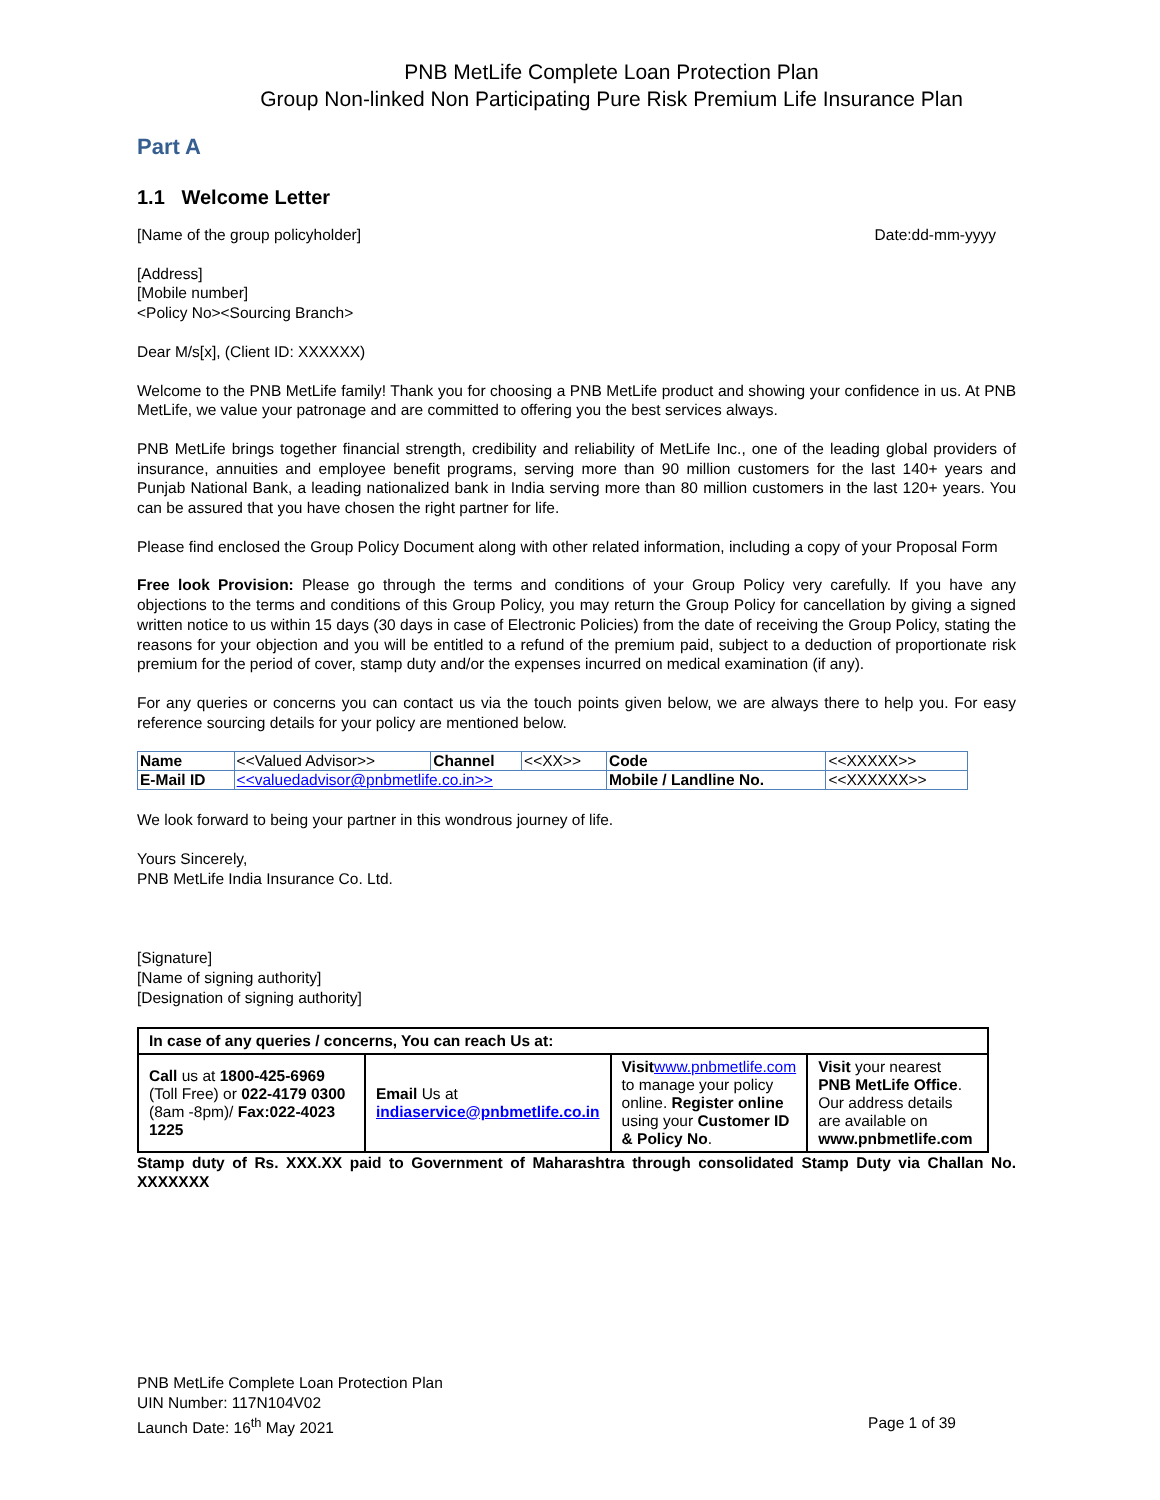PNB MetLife Complete Loan Protection Plan
Group Non-linked Non Participating Pure Risk Premium Life Insurance Plan
Part A
1.1 Welcome Letter
[Name of the group policyholder] Date:dd-mm-yyyy
[Address]
[Mobile number]
<Policy No><Sourcing Branch>
Dear M/s[x], (Client ID: XXXXXX)
Welcome to the PNB MetLife family! Thank you for choosing a PNB MetLife product and showing your confidence in us. At PNB MetLife, we value your patronage and are committed to offering you the best services always.
PNB MetLife brings together financial strength, credibility and reliability of MetLife Inc., one of the leading global providers of insurance, annuities and employee benefit programs, serving more than 90 million customers for the last 140+ years and Punjab National Bank, a leading nationalized bank in India serving more than 80 million customers in the last 120+ years. You can be assured that you have chosen the right partner for life.
Please find enclosed the Group Policy Document along with other related information, including a copy of your Proposal Form
Free look Provision: Please go through the terms and conditions of your Group Policy very carefully. If you have any objections to the terms and conditions of this Group Policy, you may return the Group Policy for cancellation by giving a signed written notice to us within 15 days (30 days in case of Electronic Policies) from the date of receiving the Group Policy, stating the reasons for your objection and you will be entitled to a refund of the premium paid, subject to a deduction of proportionate risk premium for the period of cover, stamp duty and/or the expenses incurred on medical examination (if any).
For any queries or concerns you can contact us via the touch points given below, we are always there to help you. For easy reference sourcing details for your policy are mentioned below.
| Name | <<Valued Advisor>> | Channel | <<XX>> | Code | <<XXXXX>> |
| E-Mail ID | <<valuedadvisor@pnbmetlife.co.in>> | | | Mobile / Landline No. | <<XXXXXX>> |
We look forward to being your partner in this wondrous journey of life.
Yours Sincerely,
PNB MetLife India Insurance Co. Ltd.
[Signature]
[Name of signing authority]
[Designation of signing authority]
| In case of any queries / concerns, You can reach Us at: | | | |
| Call us at 1800-425-6969 (Toll Free) or 022-4179 0300 (8am -8pm)/ Fax:022-4023 1225 | Email Us at indiaservice@pnbmetlife.co.in | Visit www.pnbmetlife.com to manage your policy online. Register online using your Customer ID & Policy No . | Visit your nearest PNB MetLife Office . Our address details are available on www.pnbmetlife.com |
Stamp duty of Rs. XXX.XX paid to Government of Maharashtra through consolidated Stamp Duty via Challan No. XXXXXXX
PNB MetLife Complete Loan Protection Plan
UIN Number: 117N104V02
Launch Date: 16<sup>th</sup> May 2021 Page 1 of 39